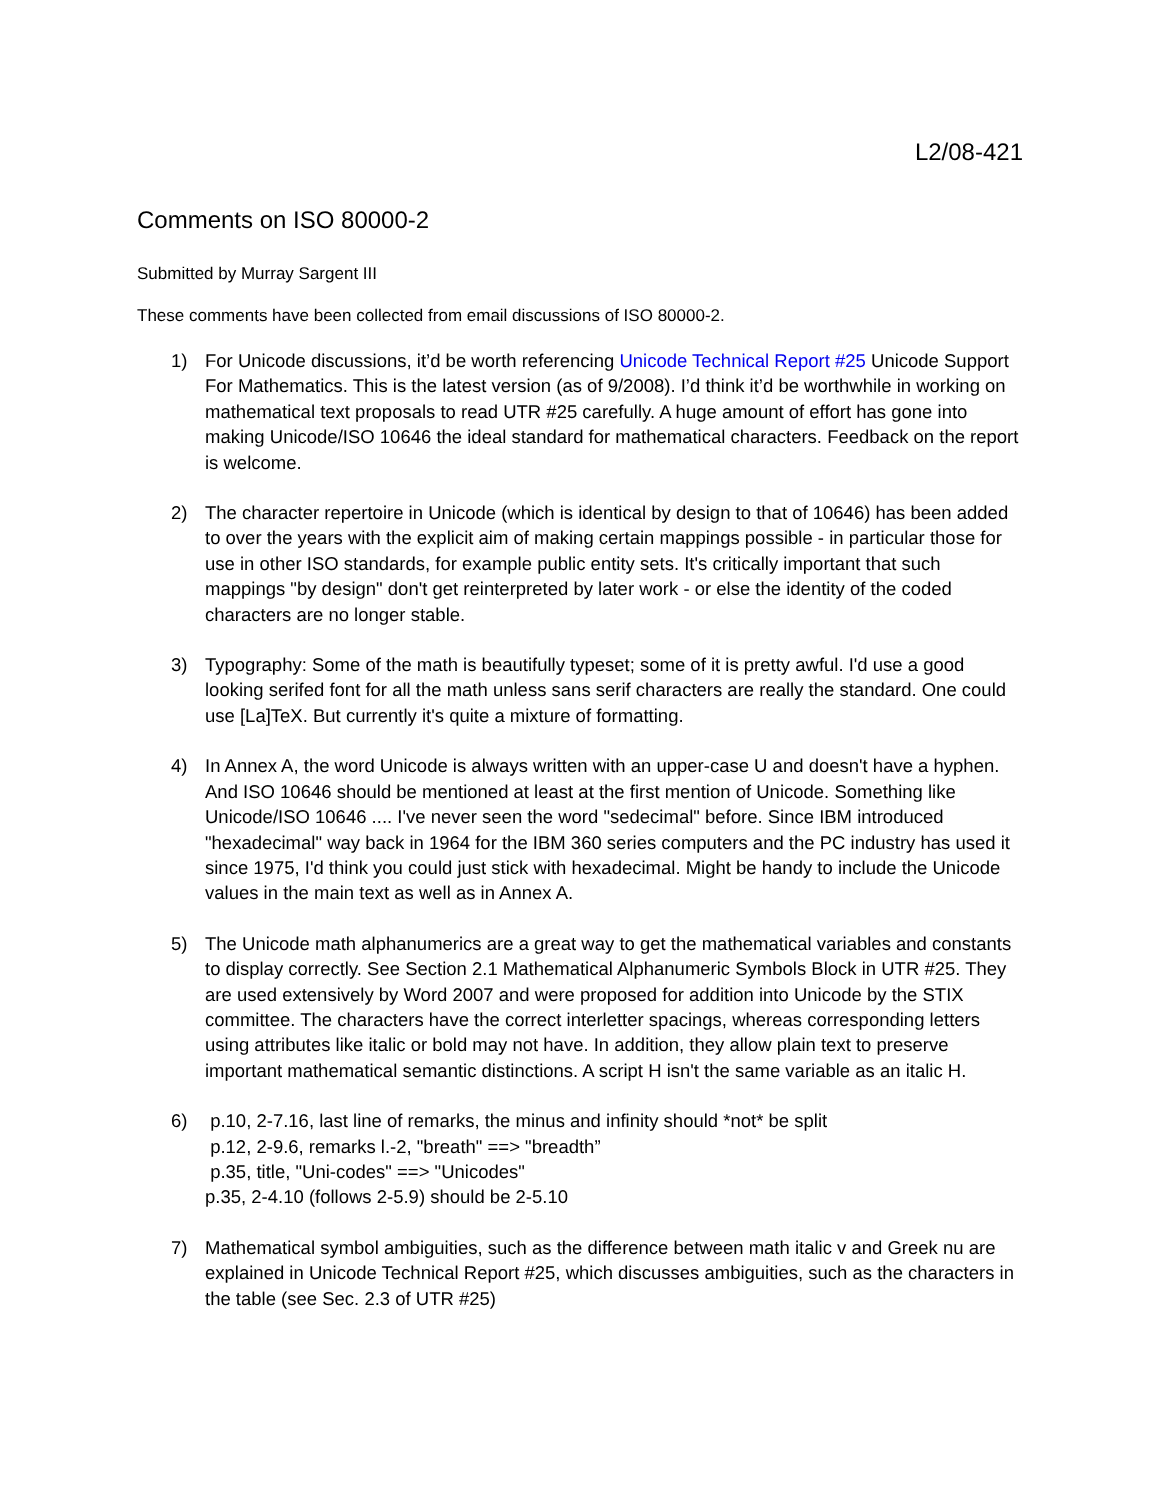L2/08-421
Comments on ISO 80000-2
Submitted by Murray Sargent III
These comments have been collected from email discussions of ISO 80000-2.
1) For Unicode discussions, it’d be worth referencing Unicode Technical Report #25 Unicode Support For Mathematics. This is the latest version (as of 9/2008). I’d think it’d be worthwhile in working on mathematical text proposals to read UTR #25 carefully. A huge amount of effort has gone into making Unicode/ISO 10646 the ideal standard for mathematical characters. Feedback on the report is welcome.
2) The character repertoire in Unicode (which is identical by design to that of 10646) has been added to over the years with the explicit aim of making certain mappings possible - in particular those for use in other ISO standards, for example public entity sets. It's critically important that such mappings "by design" don't get reinterpreted by later work - or else the identity of the coded characters are no longer stable.
3) Typography: Some of the math is beautifully typeset; some of it is pretty awful. I'd use a good looking serifed font for all the math unless sans serif characters are really the standard. One could use [La]TeX. But currently it's quite a mixture of formatting.
4) In Annex A, the word Unicode is always written with an upper-case U and doesn't have a hyphen. And ISO 10646 should be mentioned at least at the first mention of Unicode. Something like Unicode/ISO 10646 .... I've never seen the word "sedecimal" before. Since IBM introduced "hexadecimal" way back in 1964 for the IBM 360 series computers and the PC industry has used it since 1975, I'd think you could just stick with hexadecimal. Might be handy to include the Unicode values in the main text as well as in Annex A.
5) The Unicode math alphanumerics are a great way to get the mathematical variables and constants to display correctly. See Section 2.1 Mathematical Alphanumeric Symbols Block in UTR #25. They are used extensively by Word 2007 and were proposed for addition into Unicode by the STIX committee. The characters have the correct interletter spacings, whereas corresponding letters using attributes like italic or bold may not have. In addition, they allow plain text to preserve important mathematical semantic distinctions. A script H isn't the same variable as an italic H.
6) p.10, 2-7.16, last line of remarks, the minus and infinity should *not* be split
p.12, 2-9.6, remarks l.-2, "breath" ==> "breadth”
p.35, title, "Uni-codes" ==> "Unicodes"
p.35, 2-4.10 (follows 2-5.9) should be 2-5.10
7) Mathematical symbol ambiguities, such as the difference between math italic v and Greek nu are explained in Unicode Technical Report #25, which discusses ambiguities, such as the characters in the table (see Sec. 2.3 of UTR #25)